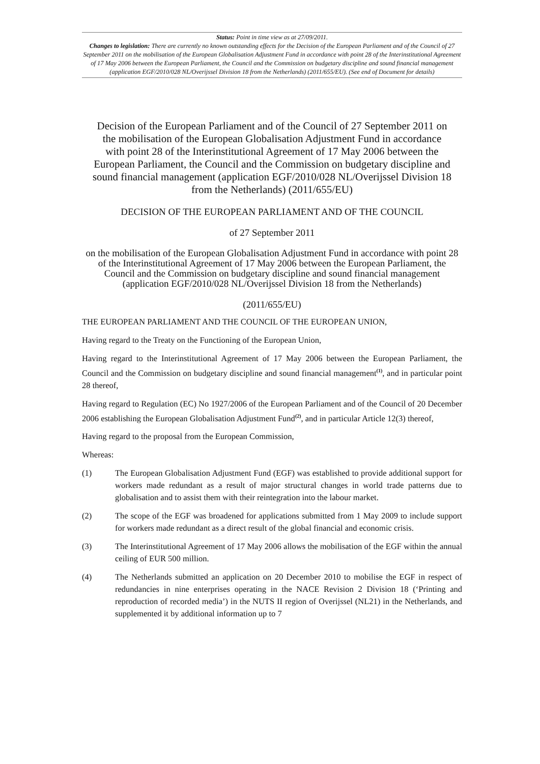Status: Point in time view as at 27/09/2011.
Changes to legislation: There are currently no known outstanding effects for the Decision of the European Parliament and of the Council of 27 September 2011 on the mobilisation of the European Globalisation Adjustment Fund in accordance with point 28 of the Interinstitutional Agreement of 17 May 2006 between the European Parliament, the Council and the Commission on budgetary discipline and sound financial management (application EGF/2010/028 NL/Overijssel Division 18 from the Netherlands) (2011/655/EU). (See end of Document for details)
Decision of the European Parliament and of the Council of 27 September 2011 on the mobilisation of the European Globalisation Adjustment Fund in accordance with point 28 of the Interinstitutional Agreement of 17 May 2006 between the European Parliament, the Council and the Commission on budgetary discipline and sound financial management (application EGF/2010/028 NL/Overijssel Division 18 from the Netherlands) (2011/655/EU)
DECISION OF THE EUROPEAN PARLIAMENT AND OF THE COUNCIL
of 27 September 2011
on the mobilisation of the European Globalisation Adjustment Fund in accordance with point 28 of the Interinstitutional Agreement of 17 May 2006 between the European Parliament, the Council and the Commission on budgetary discipline and sound financial management (application EGF/2010/028 NL/Overijssel Division 18 from the Netherlands)
(2011/655/EU)
THE EUROPEAN PARLIAMENT AND THE COUNCIL OF THE EUROPEAN UNION,
Having regard to the Treaty on the Functioning of the European Union,
Having regard to the Interinstitutional Agreement of 17 May 2006 between the European Parliament, the Council and the Commission on budgetary discipline and sound financial management<sup>(1)</sup>, and in particular point 28 thereof,
Having regard to Regulation (EC) No 1927/2006 of the European Parliament and of the Council of 20 December 2006 establishing the European Globalisation Adjustment Fund<sup>(2)</sup>, and in particular Article 12(3) thereof,
Having regard to the proposal from the European Commission,
Whereas:
(1) The European Globalisation Adjustment Fund (EGF) was established to provide additional support for workers made redundant as a result of major structural changes in world trade patterns due to globalisation and to assist them with their reintegration into the labour market.
(2) The scope of the EGF was broadened for applications submitted from 1 May 2009 to include support for workers made redundant as a direct result of the global financial and economic crisis.
(3) The Interinstitutional Agreement of 17 May 2006 allows the mobilisation of the EGF within the annual ceiling of EUR 500 million.
(4) The Netherlands submitted an application on 20 December 2010 to mobilise the EGF in respect of redundancies in nine enterprises operating in the NACE Revision 2 Division 18 (‘Printing and reproduction of recorded media’) in the NUTS II region of Overijssel (NL21) in the Netherlands, and supplemented it by additional information up to 7